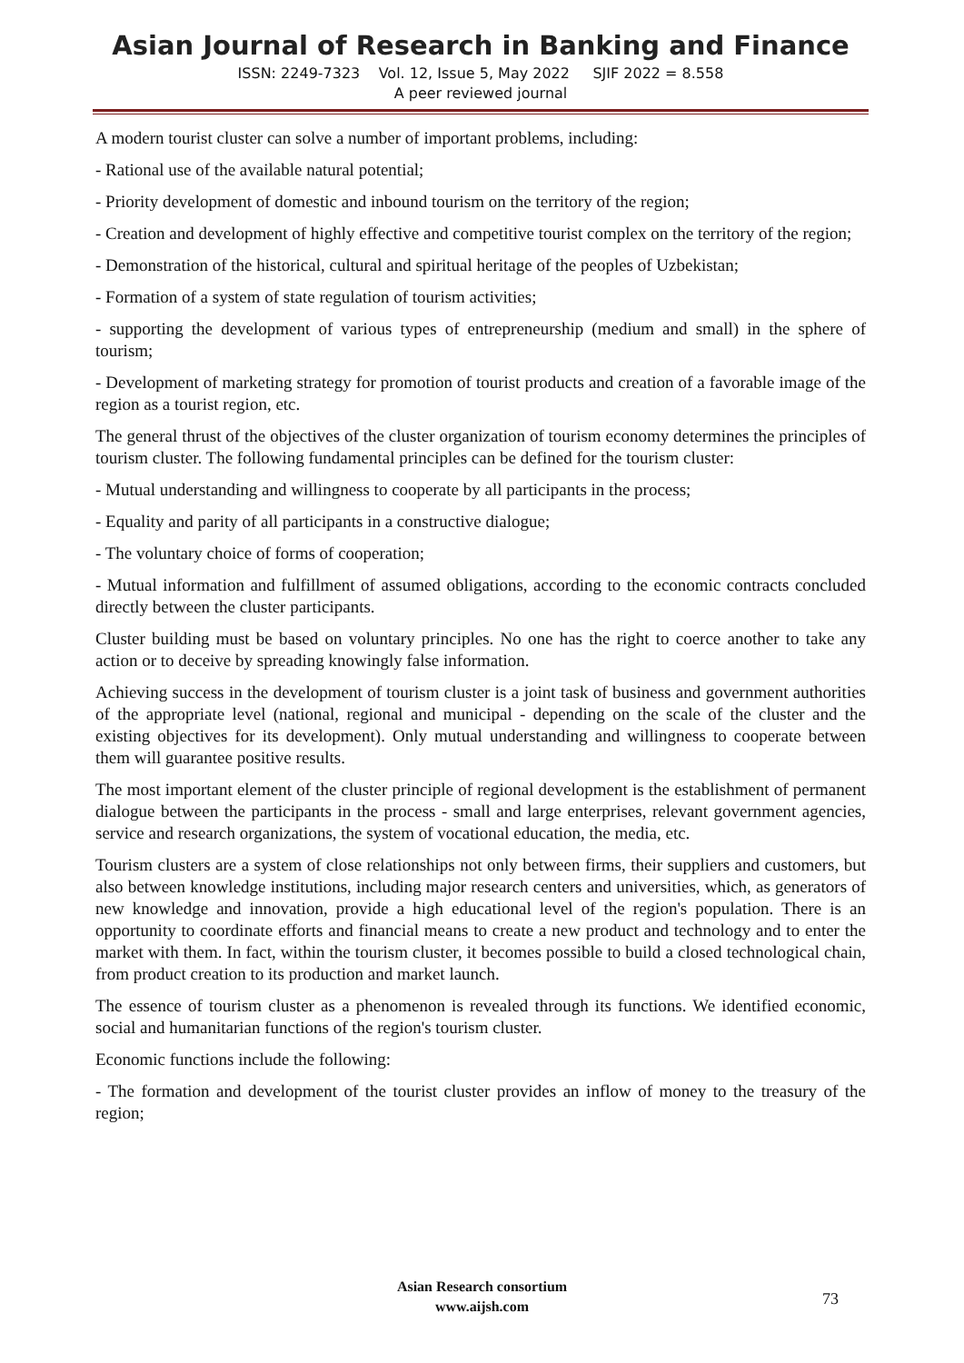Asian Journal of Research in Banking and Finance
ISSN: 2249-7323 Vol. 12, Issue 5, May 2022 SJIF 2022 = 8.558
A peer reviewed journal
A modern tourist cluster can solve a number of important problems, including:
- Rational use of the available natural potential;
- Priority development of domestic and inbound tourism on the territory of the region;
- Creation and development of highly effective and competitive tourist complex on the territory of the region;
- Demonstration of the historical, cultural and spiritual heritage of the peoples of Uzbekistan;
- Formation of a system of state regulation of tourism activities;
- supporting the development of various types of entrepreneurship (medium and small) in the sphere of tourism;
- Development of marketing strategy for promotion of tourist products and creation of a favorable image of the region as a tourist region, etc.
The general thrust of the objectives of the cluster organization of tourism economy determines the principles of tourism cluster. The following fundamental principles can be defined for the tourism cluster:
- Mutual understanding and willingness to cooperate by all participants in the process;
- Equality and parity of all participants in a constructive dialogue;
- The voluntary choice of forms of cooperation;
- Mutual information and fulfillment of assumed obligations, according to the economic contracts concluded directly between the cluster participants.
Cluster building must be based on voluntary principles. No one has the right to coerce another to take any action or to deceive by spreading knowingly false information.
Achieving success in the development of tourism cluster is a joint task of business and government authorities of the appropriate level (national, regional and municipal - depending on the scale of the cluster and the existing objectives for its development). Only mutual understanding and willingness to cooperate between them will guarantee positive results.
The most important element of the cluster principle of regional development is the establishment of permanent dialogue between the participants in the process - small and large enterprises, relevant government agencies, service and research organizations, the system of vocational education, the media, etc.
Tourism clusters are a system of close relationships not only between firms, their suppliers and customers, but also between knowledge institutions, including major research centers and universities, which, as generators of new knowledge and innovation, provide a high educational level of the region's population. There is an opportunity to coordinate efforts and financial means to create a new product and technology and to enter the market with them. In fact, within the tourism cluster, it becomes possible to build a closed technological chain, from product creation to its production and market launch.
The essence of tourism cluster as a phenomenon is revealed through its functions. We identified economic, social and humanitarian functions of the region's tourism cluster.
Economic functions include the following:
- The formation and development of the tourist cluster provides an inflow of money to the treasury of the region;
Asian Research consortium
www.aijsh.com
73